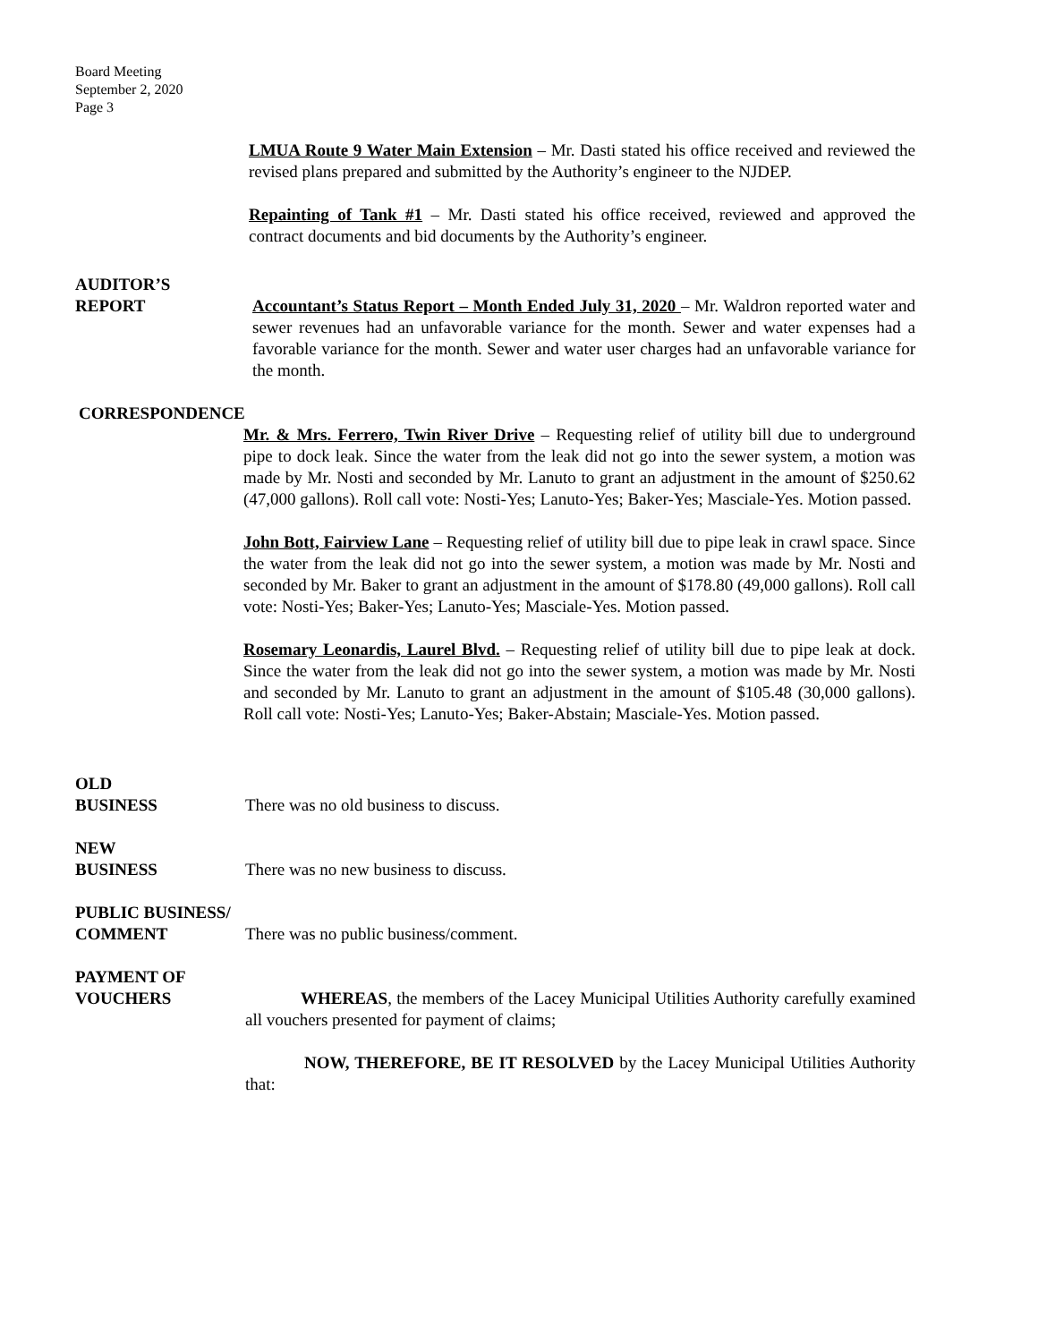Board Meeting
September 2, 2020
Page 3
LMUA Route 9 Water Main Extension – Mr. Dasti stated his office received and reviewed the revised plans prepared and submitted by the Authority’s engineer to the NJDEP.
Repainting of Tank #1 – Mr. Dasti stated his office received, reviewed and approved the contract documents and bid documents by the Authority’s engineer.
AUDITOR’S
REPORT Accountant’s Status Report – Month Ended July 31, 2020 – Mr. Waldron reported water and sewer revenues had an unfavorable variance for the month. Sewer and water expenses had a favorable variance for the month. Sewer and water user charges had an unfavorable variance for the month.
CORRESPONDENCE
Mr. & Mrs. Ferrero, Twin River Drive – Requesting relief of utility bill due to underground pipe to dock leak. Since the water from the leak did not go into the sewer system, a motion was made by Mr. Nosti and seconded by Mr. Lanuto to grant an adjustment in the amount of $250.62 (47,000 gallons). Roll call vote: Nosti-Yes; Lanuto-Yes; Baker-Yes; Masciale-Yes. Motion passed.
John Bott, Fairview Lane – Requesting relief of utility bill due to pipe leak in crawl space. Since the water from the leak did not go into the sewer system, a motion was made by Mr. Nosti and seconded by Mr. Baker to grant an adjustment in the amount of $178.80 (49,000 gallons). Roll call vote: Nosti-Yes; Baker-Yes; Lanuto-Yes; Masciale-Yes. Motion passed.
Rosemary Leonardis, Laurel Blvd. – Requesting relief of utility bill due to pipe leak at dock. Since the water from the leak did not go into the sewer system, a motion was made by Mr. Nosti and seconded by Mr. Lanuto to grant an adjustment in the amount of $105.48 (30,000 gallons). Roll call vote: Nosti-Yes; Lanuto-Yes; Baker-Abstain; Masciale-Yes. Motion passed.
OLD
BUSINESS There was no old business to discuss.
NEW
BUSINESS There was no new business to discuss.
PUBLIC BUSINESS/
COMMENT There was no public business/comment.
PAYMENT OF
VOUCHERS WHEREAS, the members of the Lacey Municipal Utilities Authority carefully examined all vouchers presented for payment of claims;
NOW, THEREFORE, BE IT RESOLVED by the Lacey Municipal Utilities Authority that: